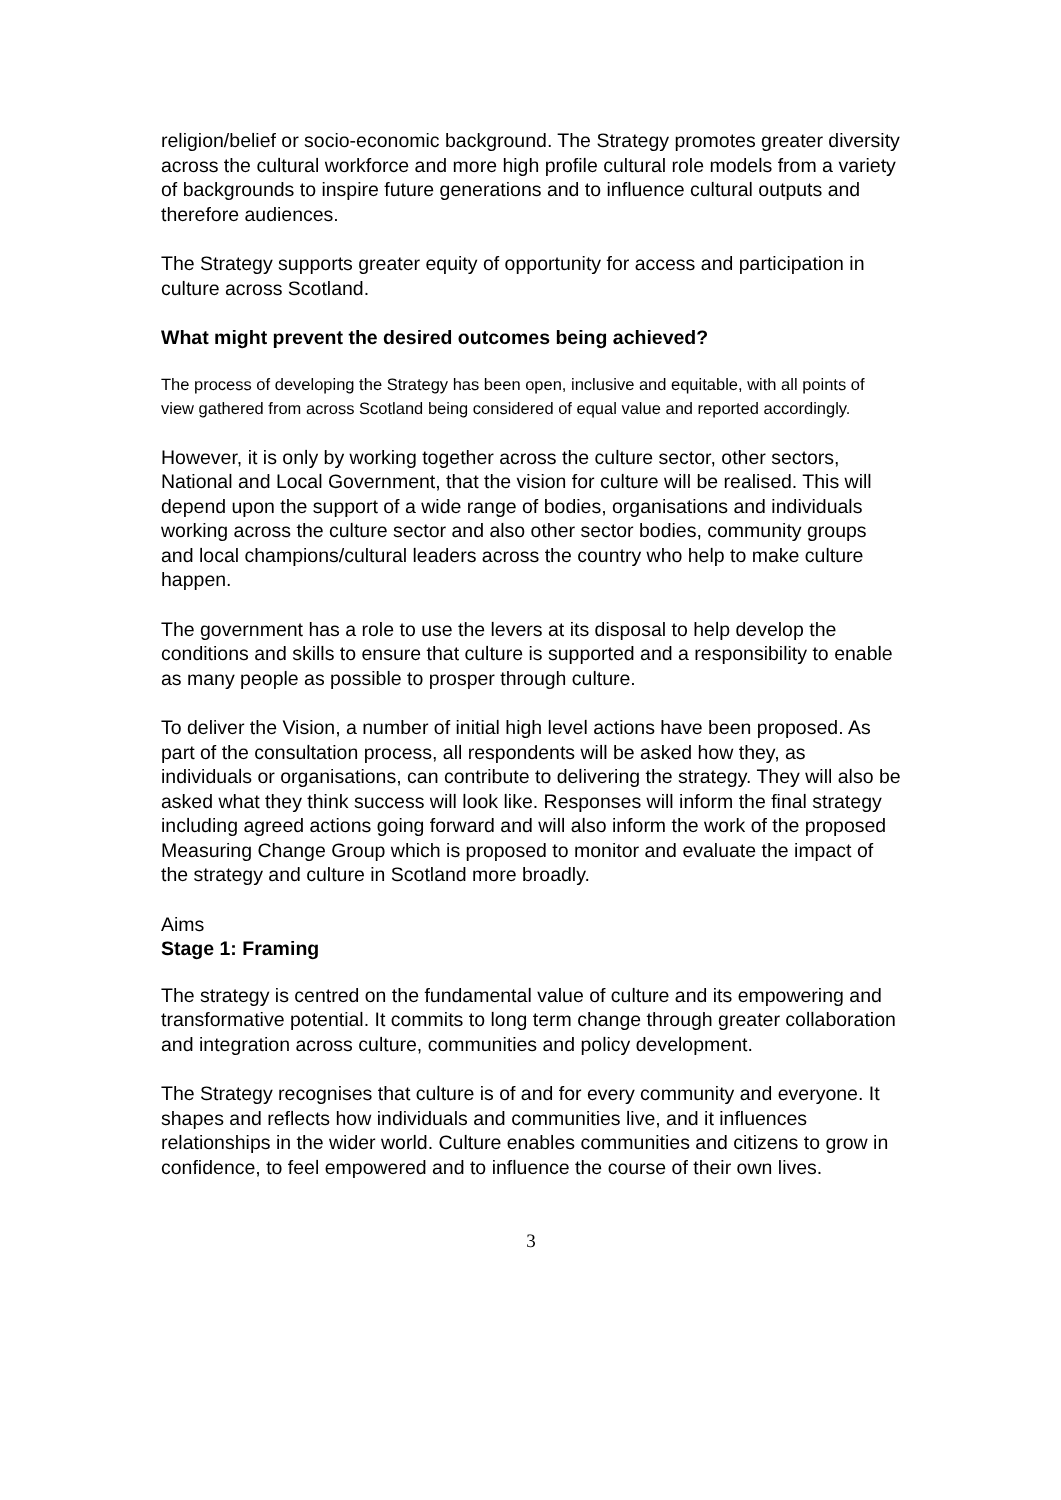religion/belief or socio-economic background. The Strategy promotes greater diversity across the cultural workforce and more high profile cultural role models from a variety of backgrounds to inspire future generations and to influence cultural outputs and therefore audiences.
The Strategy supports greater equity of opportunity for access and participation in culture across Scotland.
What might prevent the desired outcomes being achieved?
The process of developing the Strategy has been open, inclusive and equitable, with all points of view gathered from across Scotland being considered of equal value and reported accordingly.
However, it is only by working together across the culture sector, other sectors, National and Local Government, that the vision for culture will be realised. This will depend upon the support of a wide range of bodies, organisations and individuals working across the culture sector and also other sector bodies, community groups and local champions/cultural leaders across the country who help to make culture happen.
The government has a role to use the levers at its disposal to help develop the conditions and skills to ensure that culture is supported and a responsibility to enable as many people as possible to prosper through culture.
To deliver the Vision, a number of initial high level actions have been proposed. As part of the consultation process, all respondents will be asked how they, as individuals or organisations, can contribute to delivering the strategy. They will also be asked what they think success will look like. Responses will inform the final strategy including agreed actions going forward and will also inform the work of the proposed Measuring Change Group which is proposed to monitor and evaluate the impact of the strategy and culture in Scotland more broadly.
Aims
Stage 1: Framing
The strategy is centred on the fundamental value of culture and its empowering and transformative potential. It commits to long term change through greater collaboration and integration across culture, communities and policy development.
The Strategy recognises that culture is of and for every community and everyone. It shapes and reflects how individuals and communities live, and it influences relationships in the wider world. Culture enables communities and citizens to grow in confidence, to feel empowered and to influence the course of their own lives.
3